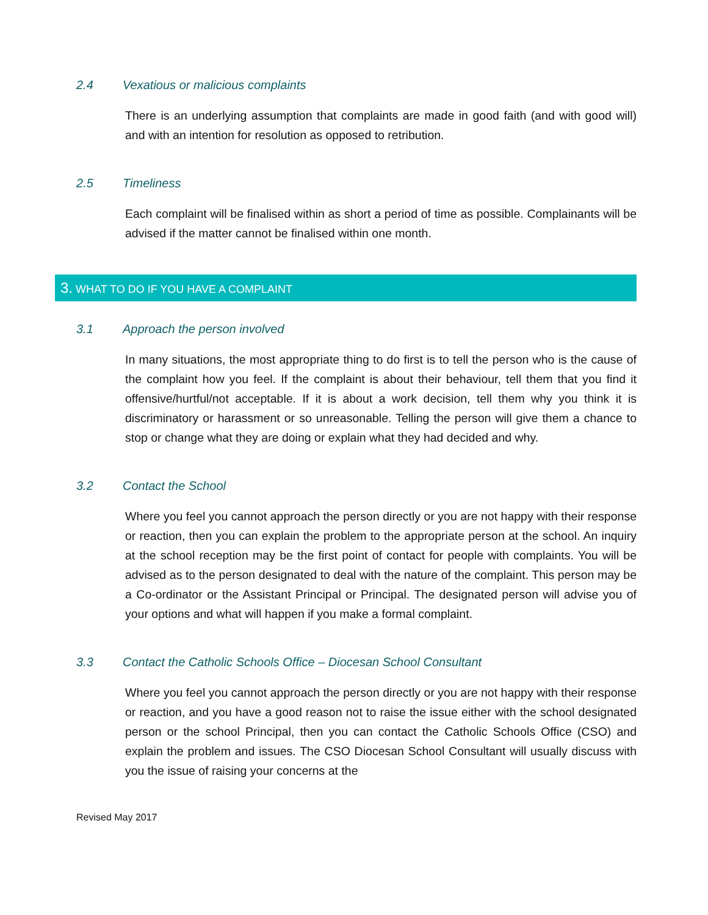2.4 Vexatious or malicious complaints
There is an underlying assumption that complaints are made in good faith (and with good will) and with an intention for resolution as opposed to retribution.
2.5 Timeliness
Each complaint will be finalised within as short a period of time as possible. Complainants will be advised if the matter cannot be finalised within one month.
3. WHAT TO DO IF YOU HAVE A COMPLAINT
3.1 Approach the person involved
In many situations, the most appropriate thing to do first is to tell the person who is the cause of the complaint how you feel. If the complaint is about their behaviour, tell them that you find it offensive/hurtful/not acceptable. If it is about a work decision, tell them why you think it is discriminatory or harassment or so unreasonable. Telling the person will give them a chance to stop or change what they are doing or explain what they had decided and why.
3.2 Contact the School
Where you feel you cannot approach the person directly or you are not happy with their response or reaction, then you can explain the problem to the appropriate person at the school. An inquiry at the school reception may be the first point of contact for people with complaints. You will be advised as to the person designated to deal with the nature of the complaint. This person may be a Co-ordinator or the Assistant Principal or Principal. The designated person will advise you of your options and what will happen if you make a formal complaint.
3.3 Contact the Catholic Schools Office – Diocesan School Consultant
Where you feel you cannot approach the person directly or you are not happy with their response or reaction, and you have a good reason not to raise the issue either with the school designated person or the school Principal, then you can contact the Catholic Schools Office (CSO) and explain the problem and issues. The CSO Diocesan School Consultant will usually discuss with you the issue of raising your concerns at the
Revised May 2017